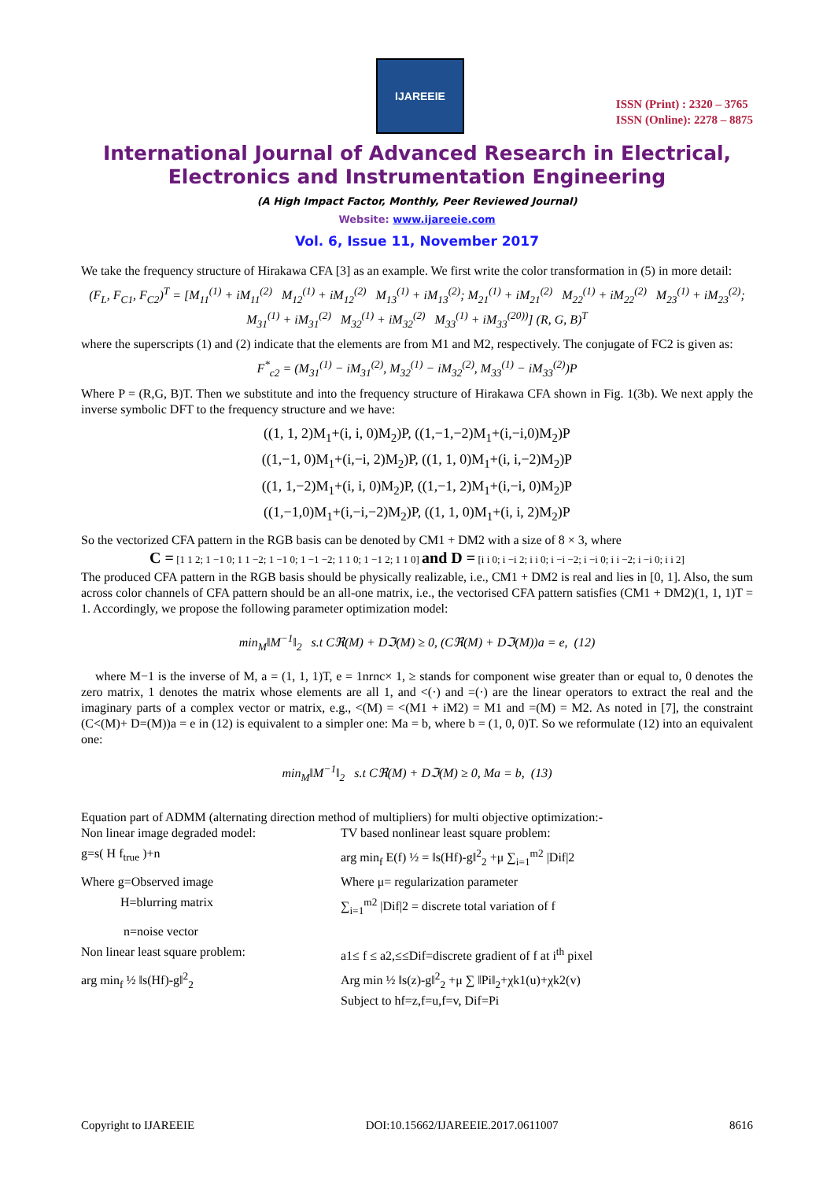IJAREEIE
ISSN (Print) : 2320 – 3765
ISSN (Online): 2278 – 8875
International Journal of Advanced Research in Electrical,
Electronics and Instrumentation Engineering
(A High Impact Factor, Monthly, Peer Reviewed Journal)
Website: www.ijareeie.com
Vol. 6, Issue 11, November 2017
We take the frequency structure of Hirakawa CFA [3] as an example. We first write the color transformation in (5) in more detail:
(F<sub>L</sub>, F<sub>C1</sub>, F<sub>C2</sub>)<sup>T</sup> = [M<sub>11</sub><sup>(1)</sup> + iM<sub>11</sub><sup>(2)</sup> M<sub>12</sub><sup>(1)</sup> + iM<sub>12</sub><sup>(2)</sup> M<sub>13</sub><sup>(1)</sup> + iM<sub>13</sub><sup>(2)</sup>; M<sub>21</sub><sup>(1)</sup> + iM<sub>21</sub><sup>(2)</sup> M<sub>22</sub><sup>(1)</sup> + iM<sub>22</sub><sup>(2)</sup> M<sub>23</sub><sup>(1)</sup> + iM<sub>23</sub><sup>(2)</sup>; M<sub>31</sub><sup>(1)</sup> + iM<sub>31</sub><sup>(2)</sup> M<sub>32</sub><sup>(1)</sup> + iM<sub>32</sub><sup>(2)</sup> M<sub>33</sub><sup>(1)</sup> + iM<sub>33</sub><sup>(20))</sup>] (R, G, B)<sup>T</sup>
where the superscripts (1) and (2) indicate that the elements are from M1 and M2, respectively. The conjugate of FC2 is given as:
F<sup>*</sup><sub>c2</sub> = (M<sub>31</sub><sup>(1)</sup> − iM<sub>31</sub><sup>(2)</sup>, M<sub>32</sub><sup>(1)</sup> − iM<sub>32</sub><sup>(2)</sup>, M<sub>33</sub><sup>(1)</sup> − iM<sub>33</sub><sup>(2)</sup>)P
Where P = (R,G, B)T. Then we substitute and into the frequency structure of Hirakawa CFA shown in Fig. 1(3b). We next apply the inverse symbolic DFT to the frequency structure and we have:
((1, 1, 2)M<sub>1</sub>+(i, i, 0)M<sub>2</sub>)P, ((1,−1,−2)M<sub>1</sub>+(i,−i,0)M<sub>2</sub>)P
((1,−1, 0)M<sub>1</sub>+(i,−i, 2)M<sub>2</sub>)P, ((1, 1, 0)M<sub>1</sub>+(i, i,−2)M<sub>2</sub>)P
((1, 1,−2)M<sub>1</sub>+(i, i, 0)M<sub>2</sub>)P, ((1,−1, 2)M<sub>1</sub>+(i,−i, 0)M<sub>2</sub>)P
((1,−1,0)M<sub>1</sub>+(i,−i,−2)M<sub>2</sub>)P, ((1, 1, 0)M<sub>1</sub>+(i, i, 2)M<sub>2</sub>)P
So the vectorized CFA pattern in the RGB basis can be denoted by CM1 + DM2 with a size of 8 × 3, where
C = [1 1 2; 1 −1 0; 1 1 −2; 1 −1 0; 1 −1 −2; 1 1 0; 1 −1 2; 1 1 0] and D = [i i 0; i −i 2; i i 0; i −i −2; i −i 0; i i −2; i −i 0; i i 2]
The produced CFA pattern in the RGB basis should be physically realizable, i.e., CM1 + DM2 is real and lies in [0, 1]. Also, the sum across color channels of CFA pattern should be an all-one matrix, i.e., the vectorised CFA pattern satisfies (CM1 + DM2)(1, 1, 1)T = 1. Accordingly, we propose the following parameter optimization model:
min<sub>M</sub>‖M<sup>−1</sup>‖<sub>2</sub> s.t Cℜ(M) + Dℑ(M) ≥ 0, (Cℜ(M) + Dℑ(M))a = e, (12)
where M−1 is the inverse of M, a = (1, 1, 1)T, e = 1nrnc× 1, ≥ stands for component wise greater than or equal to, 0 denotes the zero matrix, 1 denotes the matrix whose elements are all 1, and <(·) and =(·) are the linear operators to extract the real and the imaginary parts of a complex vector or matrix, e.g., <(M) = <(M1 + iM2) = M1 and =(M) = M2. As noted in [7], the constraint (C<(M)+ D=(M))a = e in (12) is equivalent to a simpler one: Ma = b, where b = (1, 0, 0)T. So we reformulate (12) into an equivalent one:
min<sub>M</sub>‖M<sup>−1</sup>‖<sub>2</sub> s.t Cℜ(M) + Dℑ(M) ≥ 0, Ma = b, (13)
Equation part of ADMM (alternating direction method of multipliers) for multi objective optimization:-
Non linear image degraded model:
TV based nonlinear least square problem:
g=s( H f<sub>true</sub> )+n
arg min<sub>f</sub> E(f) ½ = ‖s(Hf)-g‖<sup>2</sup><sub>2</sub> +μ ∑<sub>i=1</sub><sup>m2</sup> |Dif|2
Where g=Observed image
Where μ= regularization parameter
H=blurring matrix
∑<sub>i=1</sub><sup>m2</sup> |Dif|2 = discrete total variation of f
n=noise vector
Non linear least square problem:
a1≤ f ≤ a2,≤≤Dif=discrete gradient of f at i<sup>th</sup> pixel
arg min<sub>f</sub> ½ ‖s(Hf)-g‖<sup>2</sup><sub>2</sub>
Arg min ½ ‖s(z)-g‖<sup>2</sup><sub>2</sub> +μ ∑ ‖Pi‖<sub>2</sub>+χk1(u)+χk2(v)
Subject to hf=z,f=u,f=v, Dif=Pi
Copyright to IJAREEIE DOI:10.15662/IJAREEIE.2017.0611007 8616